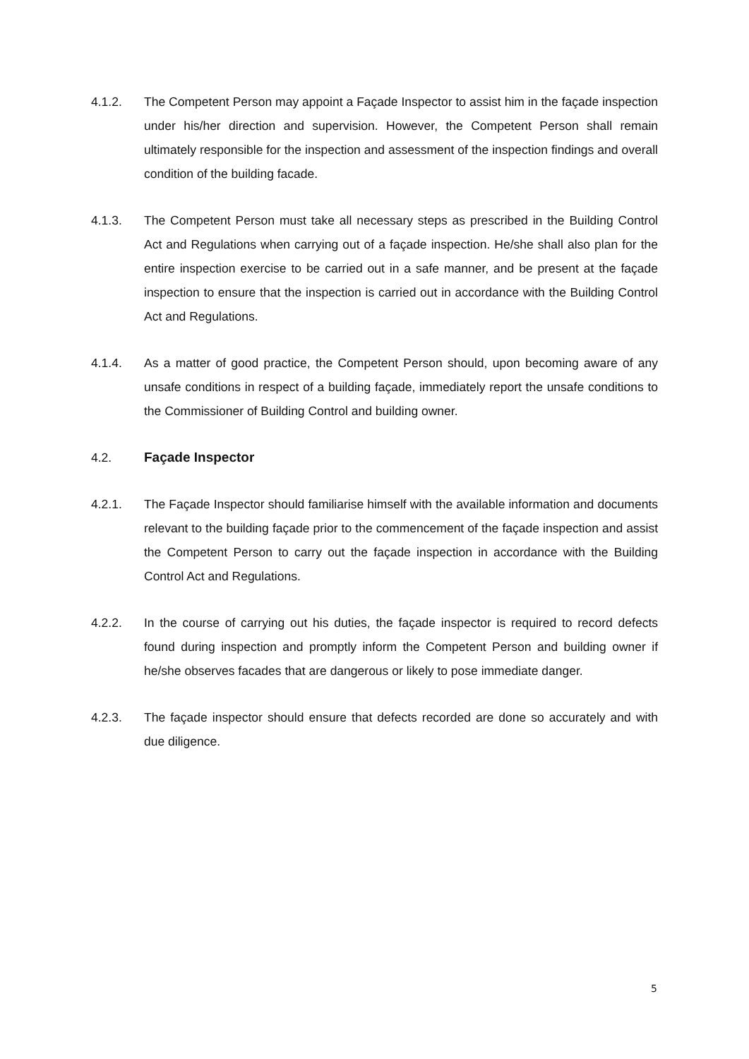4.1.2. The Competent Person may appoint a Façade Inspector to assist him in the façade inspection under his/her direction and supervision. However, the Competent Person shall remain ultimately responsible for the inspection and assessment of the inspection findings and overall condition of the building facade.
4.1.3. The Competent Person must take all necessary steps as prescribed in the Building Control Act and Regulations when carrying out of a façade inspection. He/she shall also plan for the entire inspection exercise to be carried out in a safe manner, and be present at the façade inspection to ensure that the inspection is carried out in accordance with the Building Control Act and Regulations.
4.1.4. As a matter of good practice, the Competent Person should, upon becoming aware of any unsafe conditions in respect of a building façade, immediately report the unsafe conditions to the Commissioner of Building Control and building owner.
4.2. Façade Inspector
4.2.1. The Façade Inspector should familiarise himself with the available information and documents relevant to the building façade prior to the commencement of the façade inspection and assist the Competent Person to carry out the façade inspection in accordance with the Building Control Act and Regulations.
4.2.2. In the course of carrying out his duties, the façade inspector is required to record defects found during inspection and promptly inform the Competent Person and building owner if he/she observes facades that are dangerous or likely to pose immediate danger.
4.2.3. The façade inspector should ensure that defects recorded are done so accurately and with due diligence.
5